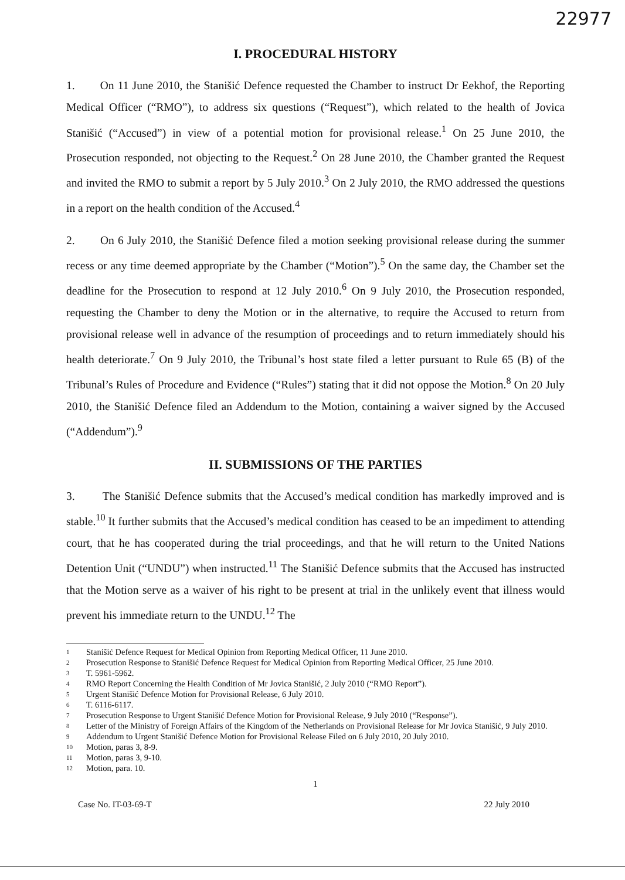22977
I. PROCEDURAL HISTORY
1. On 11 June 2010, the Stanišić Defence requested the Chamber to instruct Dr Eekhof, the Reporting Medical Officer (“RMO”), to address six questions (“Request”), which related to the health of Jovica Stanišić (“Accused”) in view of a potential motion for provisional release.<sup>1</sup> On 25 June 2010, the Prosecution responded, not objecting to the Request.<sup>2</sup> On 28 June 2010, the Chamber granted the Request and invited the RMO to submit a report by 5 July 2010.<sup>3</sup> On 2 July 2010, the RMO addressed the questions in a report on the health condition of the Accused.<sup>4</sup>
2. On 6 July 2010, the Stanišić Defence filed a motion seeking provisional release during the summer recess or any time deemed appropriate by the Chamber (“Motion”).<sup>5</sup> On the same day, the Chamber set the deadline for the Prosecution to respond at 12 July 2010.<sup>6</sup> On 9 July 2010, the Prosecution responded, requesting the Chamber to deny the Motion or in the alternative, to require the Accused to return from provisional release well in advance of the resumption of proceedings and to return immediately should his health deteriorate.<sup>7</sup> On 9 July 2010, the Tribunal’s host state filed a letter pursuant to Rule 65 (B) of the Tribunal’s Rules of Procedure and Evidence (“Rules”) stating that it did not oppose the Motion.<sup>8</sup> On 20 July 2010, the Stanišić Defence filed an Addendum to the Motion, containing a waiver signed by the Accused (“Addendum”).<sup>9</sup>
II. SUBMISSIONS OF THE PARTIES
3. The Stanišić Defence submits that the Accused’s medical condition has markedly improved and is stable.<sup>10</sup> It further submits that the Accused’s medical condition has ceased to be an impediment to attending court, that he has cooperated during the trial proceedings, and that he will return to the United Nations Detention Unit (“UNDU”) when instructed.<sup>11</sup> The Stanišić Defence submits that the Accused has instructed that the Motion serve as a waiver of his right to be present at trial in the unlikely event that illness would prevent his immediate return to the UNDU.<sup>12</sup> The
1 Stanišić Defence Request for Medical Opinion from Reporting Medical Officer, 11 June 2010.
2 Prosecution Response to Stanišić Defence Request for Medical Opinion from Reporting Medical Officer, 25 June 2010.
3 T. 5961-5962.
4 RMO Report Concerning the Health Condition of Mr Jovica Stanišić, 2 July 2010 (“RMO Report”).
5 Urgent Stanišić Defence Motion for Provisional Release, 6 July 2010.
6 T. 6116-6117.
7 Prosecution Response to Urgent Stanišić Defence Motion for Provisional Release, 9 July 2010 (“Response”).
8 Letter of the Ministry of Foreign Affairs of the Kingdom of the Netherlands on Provisional Release for Mr Jovica Stanišić, 9 July 2010.
9 Addendum to Urgent Stanišić Defence Motion for Provisional Release Filed on 6 July 2010, 20 July 2010.
10 Motion, paras 3, 8-9.
11 Motion, paras 3, 9-10.
12 Motion, para. 10.
1
Case No. IT-03-69-T 22 July 2010